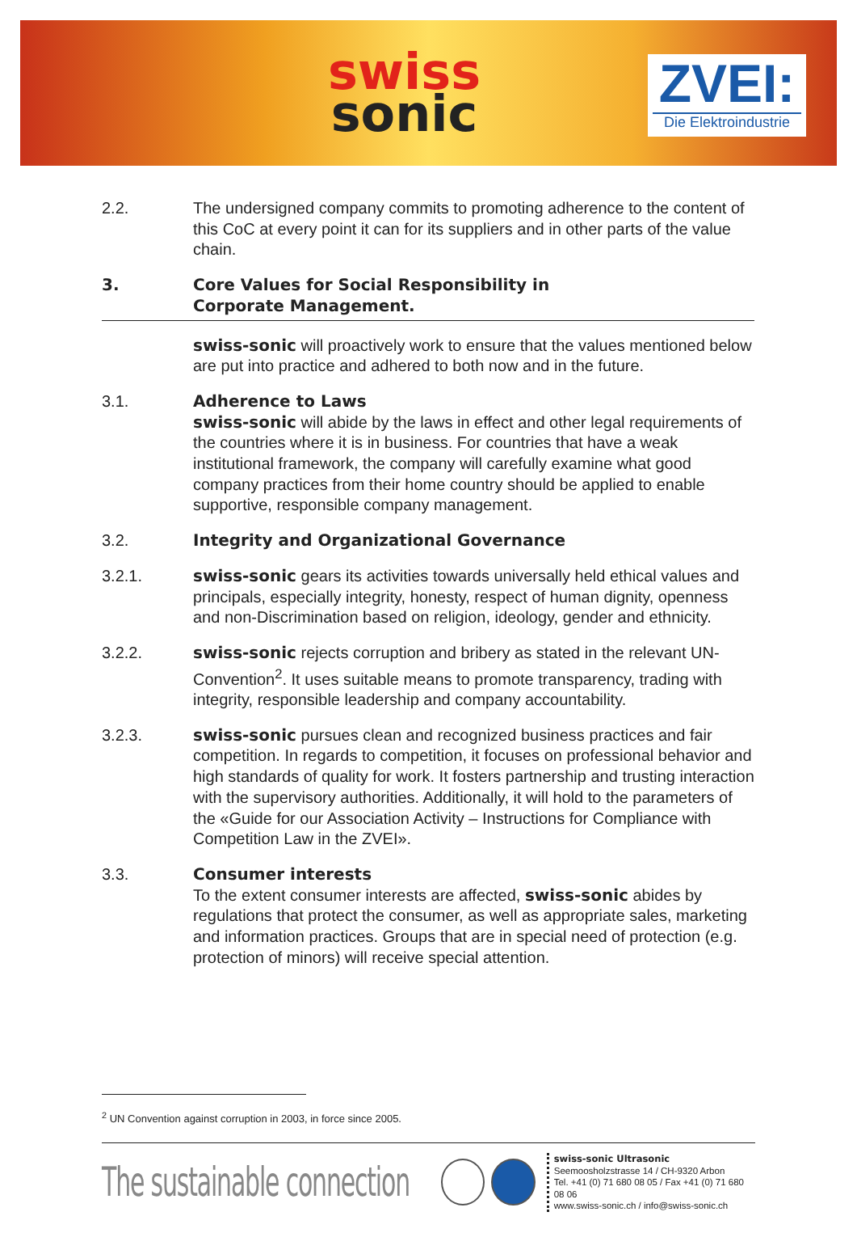swiss
sonic
ZVEI:
Die Elektroindustrie
2.2. The undersigned company commits to promoting adherence to the content of this CoC at every point it can for its suppliers and in other parts of the value chain.
3. Core Values for Social Responsibility in
Corporate Management.
swiss-sonic will proactively work to ensure that the values mentioned below are put into practice and adhered to both now and in the future.
3.1. Adherence to Laws
swiss-sonic will abide by the laws in effect and other legal requirements of the countries where it is in business. For countries that have a weak institutional framework, the company will carefully examine what good company practices from their home country should be applied to enable supportive, responsible company management.
3.2. Integrity and Organizational Governance
3.2.1. swiss-sonic gears its activities towards universally held ethical values and principals, especially integrity, honesty, respect of human dignity, openness and non-Discrimination based on religion, ideology, gender and ethnicity.
3.2.2. swiss-sonic rejects corruption and bribery as stated in the relevant UN-Convention<sup>2</sup>. It uses suitable means to promote transparency, trading with integrity, responsible leadership and company accountability.
3.2.3. swiss-sonic pursues clean and recognized business practices and fair competition. In regards to competition, it focuses on professional behavior and high standards of quality for work. It fosters partnership and trusting interaction with the supervisory authorities. Additionally, it will hold to the parameters of the «Guide for our Association Activity – Instructions for Compliance with Competition Law in the ZVEI».
3.3. Consumer interests
To the extent consumer interests are affected, swiss-sonic abides by regulations that protect the consumer, as well as appropriate sales, marketing and information practices. Groups that are in special need of protection (e.g. protection of minors) will receive special attention.
<sup>2</sup> UN Convention against corruption in 2003, in force since 2005.
The sustainable connection
swiss-sonic Ultrasonic
Seemoosholzstrasse 14 / CH-9320 Arbon
Tel. +41 (0) 71 680 08 05 / Fax +41 (0) 71 680 08 06
www.swiss-sonic.ch / info@swiss-sonic.ch